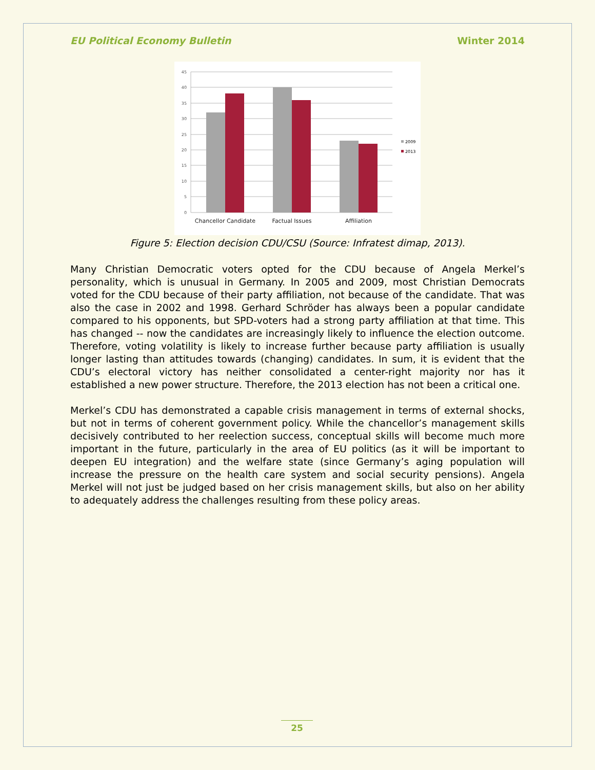EU Political Economy Bulletin Winter 2014
45
40
35
30
25
20
15
10
5
0
Chancellor Candidate
Factual Issues
Affiliation
2009
2013
Figure 5: Election decision CDU/CSU (Source: Infratest dimap, 2013).
Many Christian Democratic voters opted for the CDU because of Angela Merkel’s personality, which is unusual in Germany. In 2005 and 2009, most Christian Democrats voted for the CDU because of their party affiliation, not because of the candidate. That was also the case in 2002 and 1998. Gerhard Schröder has always been a popular candidate compared to his opponents, but SPD-voters had a strong party affiliation at that time. This has changed -- now the candidates are increasingly likely to influence the election outcome. Therefore, voting volatility is likely to increase further because party affiliation is usually longer lasting than attitudes towards (changing) candidates. In sum, it is evident that the CDU’s electoral victory has neither consolidated a center-right majority nor has it established a new power structure. Therefore, the 2013 election has not been a critical one.
Merkel’s CDU has demonstrated a capable crisis management in terms of external shocks, but not in terms of coherent government policy. While the chancellor’s management skills decisively contributed to her reelection success, conceptual skills will become much more important in the future, particularly in the area of EU politics (as it will be important to deepen EU integration) and the welfare state (since Germany’s aging population will increase the pressure on the health care system and social security pensions). Angela Merkel will not just be judged based on her crisis management skills, but also on her ability to adequately address the challenges resulting from these policy areas.
25